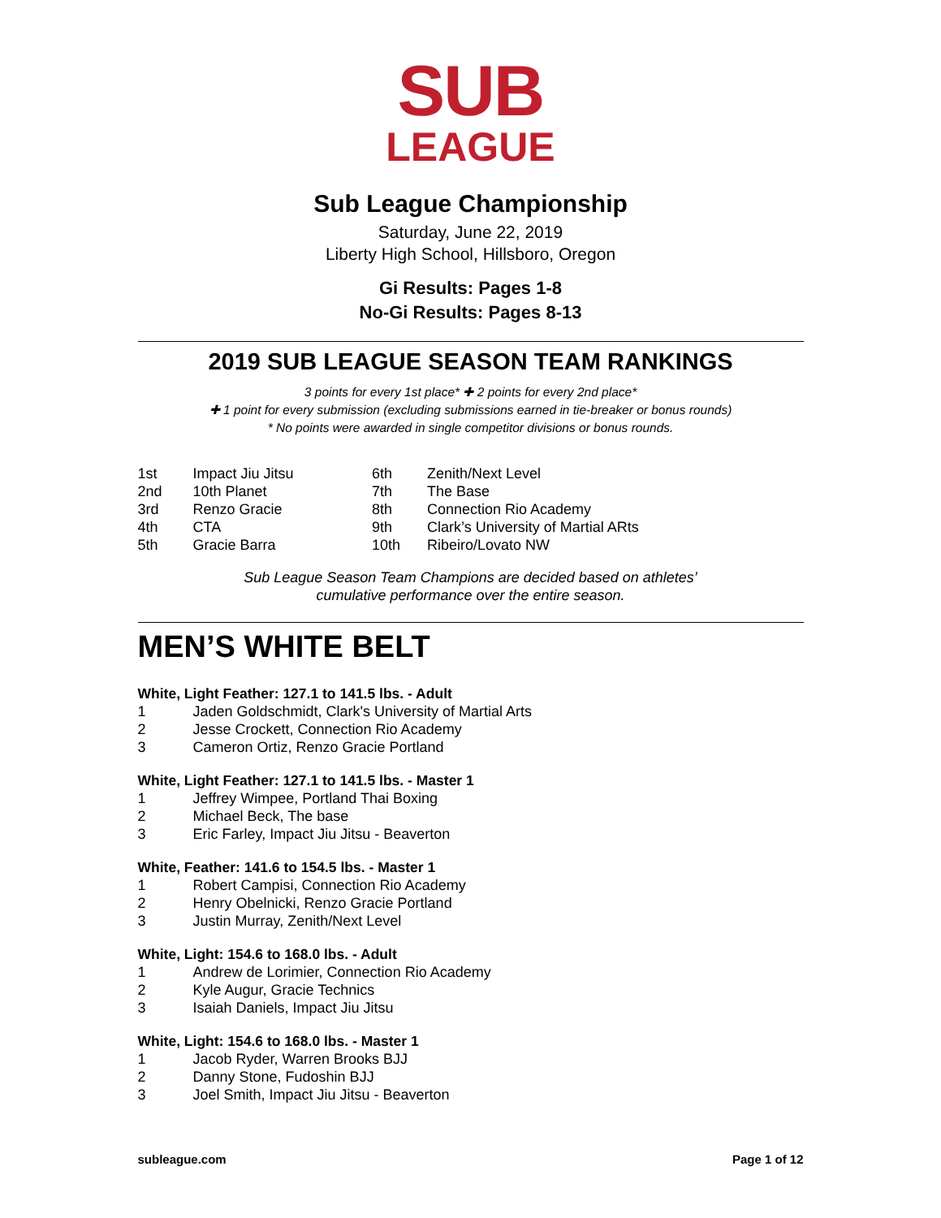SUB
LEAGUE
Sub League Championship
Saturday, June 22, 2019
Liberty High School, Hillsboro, Oregon
Gi Results: Pages 1-8
No-Gi Results: Pages 8-13
2019 SUB LEAGUE SEASON TEAM RANKINGS
3 points for every 1st place* ✚ 2 points for every 2nd place*
✚ 1 point for every submission (excluding submissions earned in tie-breaker or bonus rounds)
* No points were awarded in single competitor divisions or bonus rounds.
| 1st | Impact Jiu Jitsu | 6th | Zenith/Next Level |
| 2nd | 10th Planet | 7th | The Base |
| 3rd | Renzo Gracie | 8th | Connection Rio Academy |
| 4th | CTA | 9th | Clark’s University of Martial ARts |
| 5th | Gracie Barra | 10th | Ribeiro/Lovato NW |
Sub League Season Team Champions are decided based on athletes’
cumulative performance over the entire season.
MEN’S WHITE BELT
White, Light Feather: 127.1 to 141.5 lbs. - Adult
| 1 | Jaden Goldschmidt, Clark's University of Martial Arts |
| 2 | Jesse Crockett, Connection Rio Academy |
| 3 | Cameron Ortiz, Renzo Gracie Portland |
White, Light Feather: 127.1 to 141.5 lbs. - Master 1
| 1 | Jeffrey Wimpee, Portland Thai Boxing |
| 2 | Michael Beck, The base |
| 3 | Eric Farley, Impact Jiu Jitsu - Beaverton |
White, Feather: 141.6 to 154.5 lbs. - Master 1
| 1 | Robert Campisi, Connection Rio Academy |
| 2 | Henry Obelnicki, Renzo Gracie Portland |
| 3 | Justin Murray, Zenith/Next Level |
White, Light: 154.6 to 168.0 lbs. - Adult
| 1 | Andrew de Lorimier, Connection Rio Academy |
| 2 | Kyle Augur, Gracie Technics |
| 3 | Isaiah Daniels, Impact Jiu Jitsu |
White, Light: 154.6 to 168.0 lbs. - Master 1
| 1 | Jacob Ryder, Warren Brooks BJJ |
| 2 | Danny Stone, Fudoshin BJJ |
| 3 | Joel Smith, Impact Jiu Jitsu - Beaverton |
subleague.com Page 1 of 12